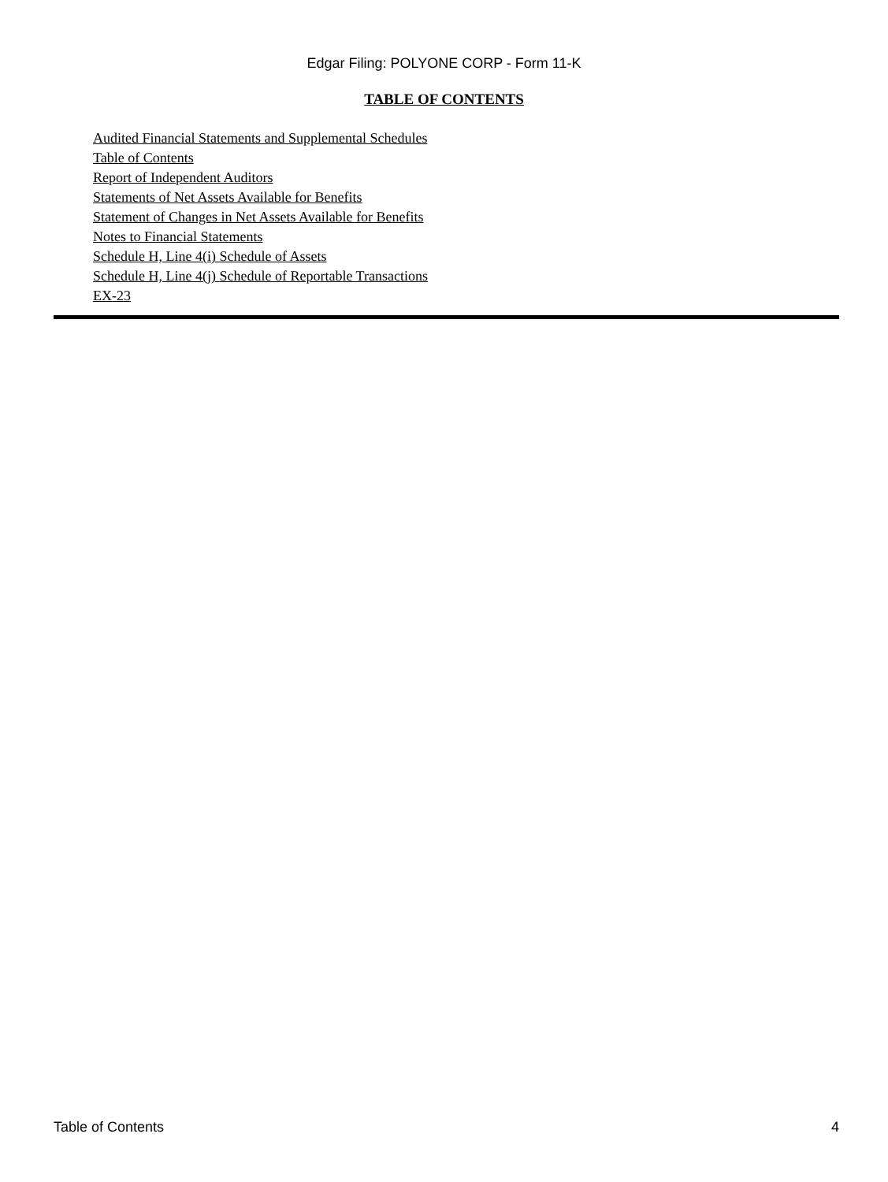Edgar Filing: POLYONE CORP - Form 11-K
TABLE OF CONTENTS
Audited Financial Statements and Supplemental Schedules
Table of Contents
Report of Independent Auditors
Statements of Net Assets Available for Benefits
Statement of Changes in Net Assets Available for Benefits
Notes to Financial Statements
Schedule H, Line 4(i) Schedule of Assets
Schedule H, Line 4(j) Schedule of Reportable Transactions
EX-23
Table of Contents 4